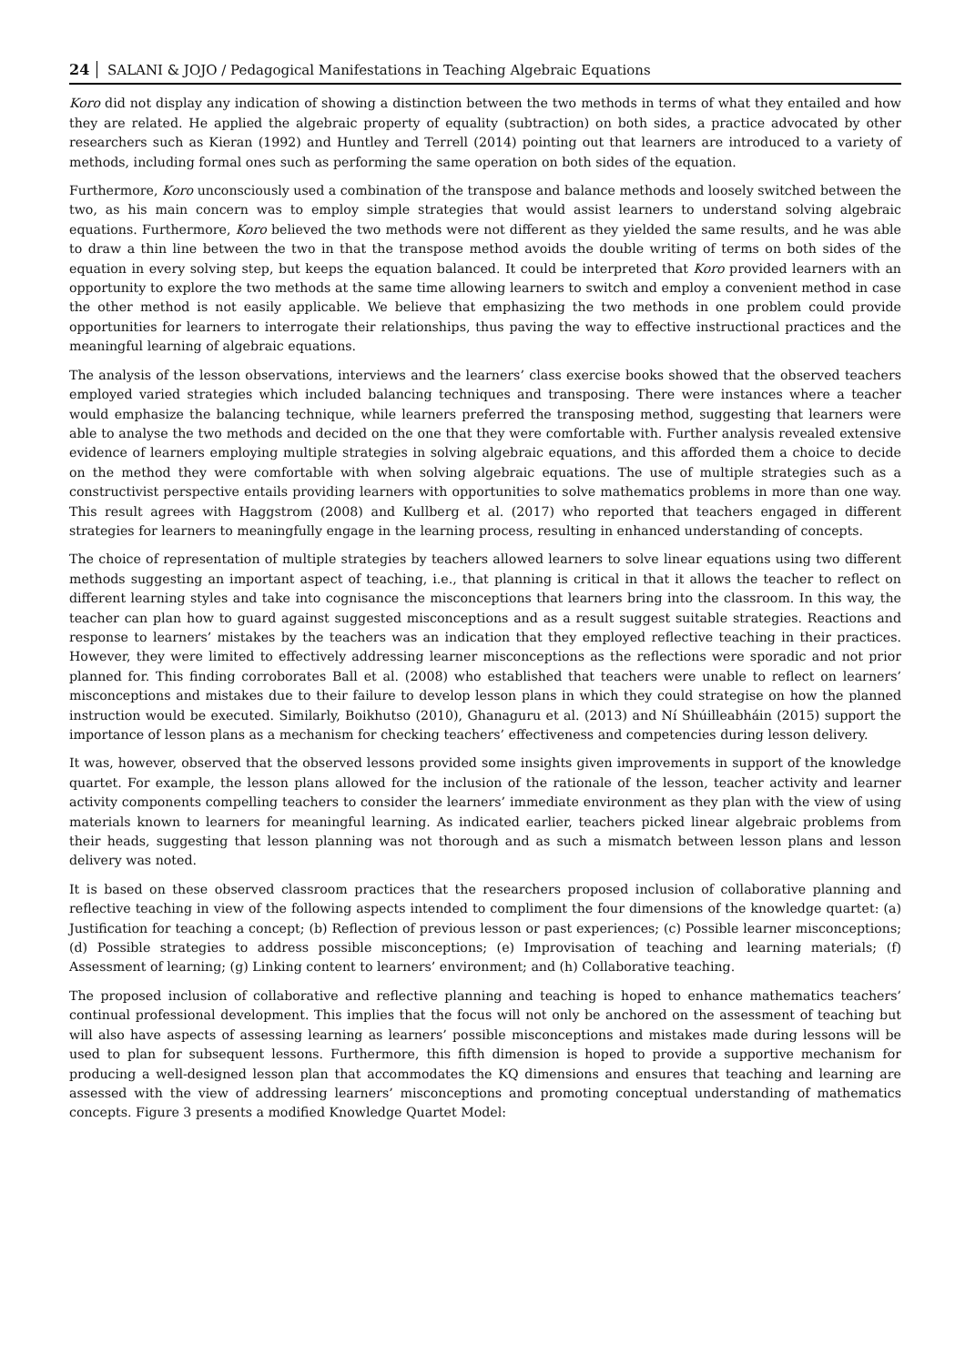24 SALANI & JOJO / Pedagogical Manifestations in Teaching Algebraic Equations
Koro did not display any indication of showing a distinction between the two methods in terms of what they entailed and how they are related. He applied the algebraic property of equality (subtraction) on both sides, a practice advocated by other researchers such as Kieran (1992) and Huntley and Terrell (2014) pointing out that learners are introduced to a variety of methods, including formal ones such as performing the same operation on both sides of the equation.
Furthermore, Koro unconsciously used a combination of the transpose and balance methods and loosely switched between the two, as his main concern was to employ simple strategies that would assist learners to understand solving algebraic equations. Furthermore, Koro believed the two methods were not different as they yielded the same results, and he was able to draw a thin line between the two in that the transpose method avoids the double writing of terms on both sides of the equation in every solving step, but keeps the equation balanced. It could be interpreted that Koro provided learners with an opportunity to explore the two methods at the same time allowing learners to switch and employ a convenient method in case the other method is not easily applicable. We believe that emphasizing the two methods in one problem could provide opportunities for learners to interrogate their relationships, thus paving the way to effective instructional practices and the meaningful learning of algebraic equations.
The analysis of the lesson observations, interviews and the learners’ class exercise books showed that the observed teachers employed varied strategies which included balancing techniques and transposing. There were instances where a teacher would emphasize the balancing technique, while learners preferred the transposing method, suggesting that learners were able to analyse the two methods and decided on the one that they were comfortable with. Further analysis revealed extensive evidence of learners employing multiple strategies in solving algebraic equations, and this afforded them a choice to decide on the method they were comfortable with when solving algebraic equations. The use of multiple strategies such as a constructivist perspective entails providing learners with opportunities to solve mathematics problems in more than one way. This result agrees with Haggstrom (2008) and Kullberg et al. (2017) who reported that teachers engaged in different strategies for learners to meaningfully engage in the learning process, resulting in enhanced understanding of concepts.
The choice of representation of multiple strategies by teachers allowed learners to solve linear equations using two different methods suggesting an important aspect of teaching, i.e., that planning is critical in that it allows the teacher to reflect on different learning styles and take into cognisance the misconceptions that learners bring into the classroom. In this way, the teacher can plan how to guard against suggested misconceptions and as a result suggest suitable strategies. Reactions and response to learners’ mistakes by the teachers was an indication that they employed reflective teaching in their practices. However, they were limited to effectively addressing learner misconceptions as the reflections were sporadic and not prior planned for. This finding corroborates Ball et al. (2008) who established that teachers were unable to reflect on learners’ misconceptions and mistakes due to their failure to develop lesson plans in which they could strategise on how the planned instruction would be executed. Similarly, Boikhutso (2010), Ghanaguru et al. (2013) and Ní Shúilleabháin (2015) support the importance of lesson plans as a mechanism for checking teachers’ effectiveness and competencies during lesson delivery.
It was, however, observed that the observed lessons provided some insights given improvements in support of the knowledge quartet. For example, the lesson plans allowed for the inclusion of the rationale of the lesson, teacher activity and learner activity components compelling teachers to consider the learners’ immediate environment as they plan with the view of using materials known to learners for meaningful learning. As indicated earlier, teachers picked linear algebraic problems from their heads, suggesting that lesson planning was not thorough and as such a mismatch between lesson plans and lesson delivery was noted.
It is based on these observed classroom practices that the researchers proposed inclusion of collaborative planning and reflective teaching in view of the following aspects intended to compliment the four dimensions of the knowledge quartet: (a) Justification for teaching a concept; (b) Reflection of previous lesson or past experiences; (c) Possible learner misconceptions;(d) Possible strategies to address possible misconceptions; (e) Improvisation of teaching and learning materials; (f) Assessment of learning; (g) Linking content to learners’ environment; and (h) Collaborative teaching.
The proposed inclusion of collaborative and reflective planning and teaching is hoped to enhance mathematics teachers’ continual professional development. This implies that the focus will not only be anchored on the assessment of teaching but will also have aspects of assessing learning as learners’ possible misconceptions and mistakes made during lessons will be used to plan for subsequent lessons. Furthermore, this fifth dimension is hoped to provide a supportive mechanism for producing a well-designed lesson plan that accommodates the KQ dimensions and ensures that teaching and learning are assessed with the view of addressing learners’ misconceptions and promoting conceptual understanding of mathematics concepts. Figure 3 presents a modified Knowledge Quartet Model: